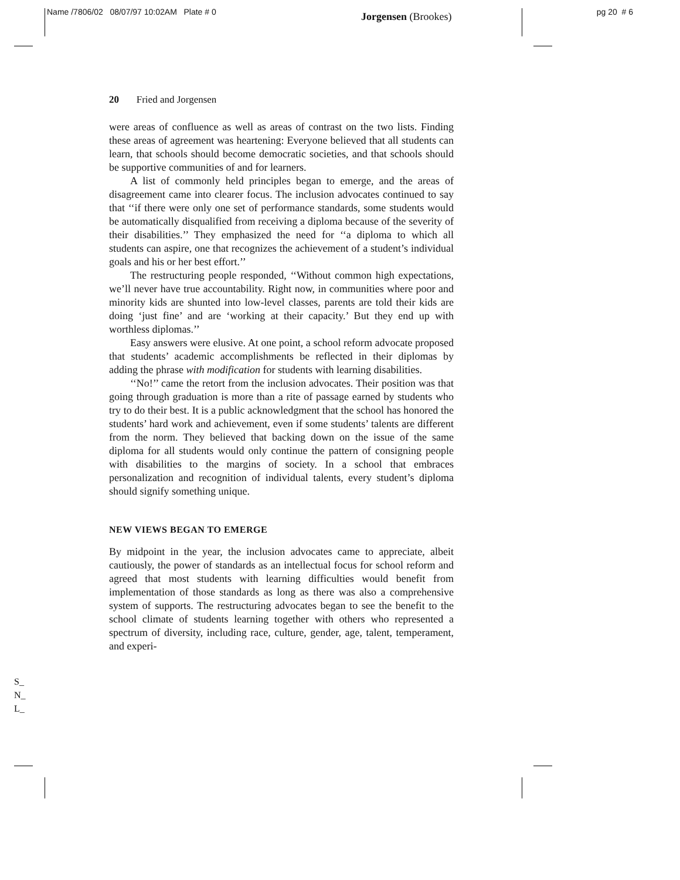Name /7806/02 08/07/97 10:02AM Plate # 0 Jorgensen (Brookes) pg 20 # 6
20 Fried and Jorgensen
were areas of confluence as well as areas of contrast on the two lists. Finding these areas of agreement was heartening: Everyone believed that all students can learn, that schools should become democratic societies, and that schools should be supportive communities of and for learners.
A list of commonly held principles began to emerge, and the areas of disagreement came into clearer focus. The inclusion advocates continued to say that ‘‘if there were only one set of performance standards, some students would be automatically disqualified from receiving a diploma because of the severity of their disabilities.’’ They emphasized the need for ‘‘a diploma to which all students can aspire, one that recognizes the achievement of a student’s individual goals and his or her best effort.’’
The restructuring people responded, ‘‘Without common high expectations, we’ll never have true accountability. Right now, in communities where poor and minority kids are shunted into low-level classes, parents are told their kids are doing ‘just fine’ and are ‘working at their capacity.’ But they end up with worthless diplomas.’’
Easy answers were elusive. At one point, a school reform advocate proposed that students’ academic accomplishments be reflected in their diplomas by adding the phrase with modification for students with learning disabilities.
‘‘No!’’ came the retort from the inclusion advocates. Their position was that going through graduation is more than a rite of passage earned by students who try to do their best. It is a public acknowledgment that the school has honored the students’ hard work and achievement, even if some students’ talents are different from the norm. They believed that backing down on the issue of the same diploma for all students would only continue the pattern of consigning people with disabilities to the margins of society. In a school that embraces personalization and recognition of individual talents, every student’s diploma should signify something unique.
NEW VIEWS BEGAN TO EMERGE
By midpoint in the year, the inclusion advocates came to appreciate, albeit cautiously, the power of standards as an intellectual focus for school reform and agreed that most students with learning difficulties would benefit from implementation of those standards as long as there was also a comprehensive system of supports. The restructuring advocates began to see the benefit to the school climate of students learning together with others who represented a spectrum of diversity, including race, culture, gender, age, talent, temperament, and experi-
S_
N_
L_